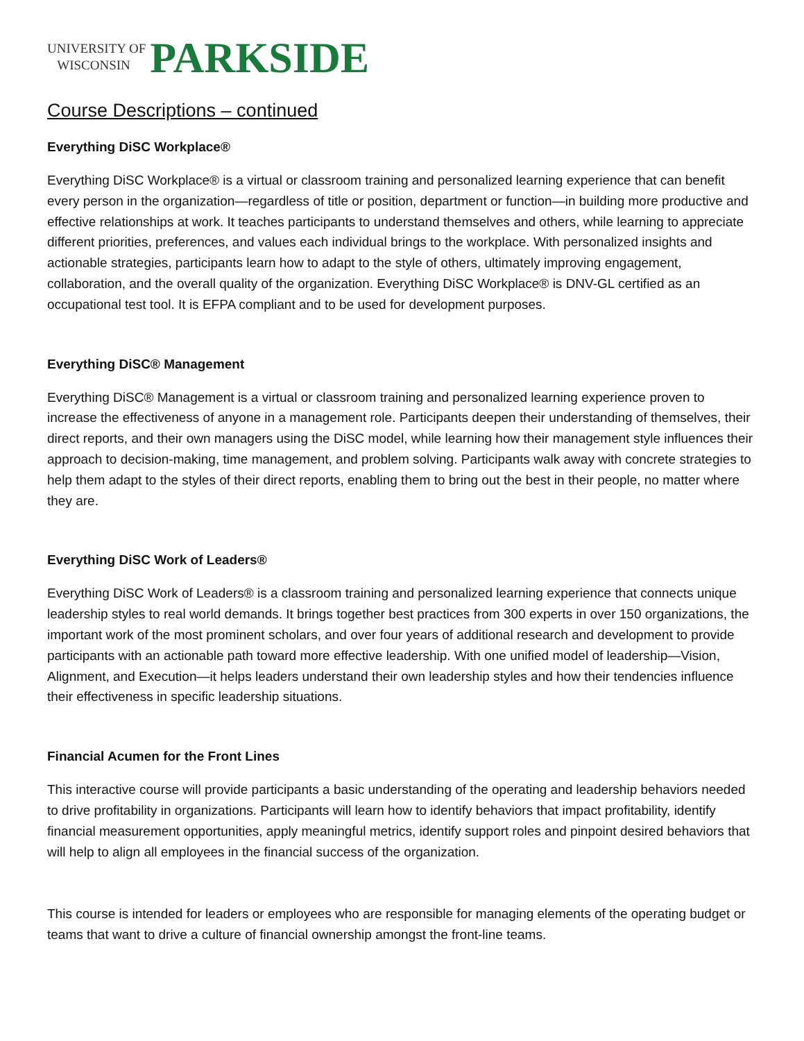UNIVERSITY OF
WISCONSIN
PARKSIDE
Course Descriptions – continued
Everything DiSC Workplace®
Everything DiSC Workplace® is a virtual or classroom training and personalized learning experience that can benefit every person in the organization—regardless of title or position, department or function—in building more productive and effective relationships at work. It teaches participants to understand themselves and others, while learning to appreciate different priorities, preferences, and values each individual brings to the workplace. With personalized insights and actionable strategies, participants learn how to adapt to the style of others, ultimately improving engagement, collaboration, and the overall quality of the organization. Everything DiSC Workplace® is DNV-GL certified as an occupational test tool. It is EFPA compliant and to be used for development purposes.
Everything DiSC® Management
Everything DiSC® Management is a virtual or classroom training and personalized learning experience proven to increase the effectiveness of anyone in a management role. Participants deepen their understanding of themselves, their direct reports, and their own managers using the DiSC model, while learning how their management style influences their approach to decision-making, time management, and problem solving. Participants walk away with concrete strategies to help them adapt to the styles of their direct reports, enabling them to bring out the best in their people, no matter where they are.
Everything DiSC Work of Leaders®
Everything DiSC Work of Leaders® is a classroom training and personalized learning experience that connects unique leadership styles to real world demands. It brings together best practices from 300 experts in over 150 organizations, the important work of the most prominent scholars, and over four years of additional research and development to provide participants with an actionable path toward more effective leadership. With one unified model of leadership—Vision, Alignment, and Execution—it helps leaders understand their own leadership styles and how their tendencies influence their effectiveness in specific leadership situations.
Financial Acumen for the Front Lines
This interactive course will provide participants a basic understanding of the operating and leadership behaviors needed to drive profitability in organizations. Participants will learn how to identify behaviors that impact profitability, identify financial measurement opportunities, apply meaningful metrics, identify support roles and pinpoint desired behaviors that will help to align all employees in the financial success of the organization.
This course is intended for leaders or employees who are responsible for managing elements of the operating budget or teams that want to drive a culture of financial ownership amongst the front-line teams.